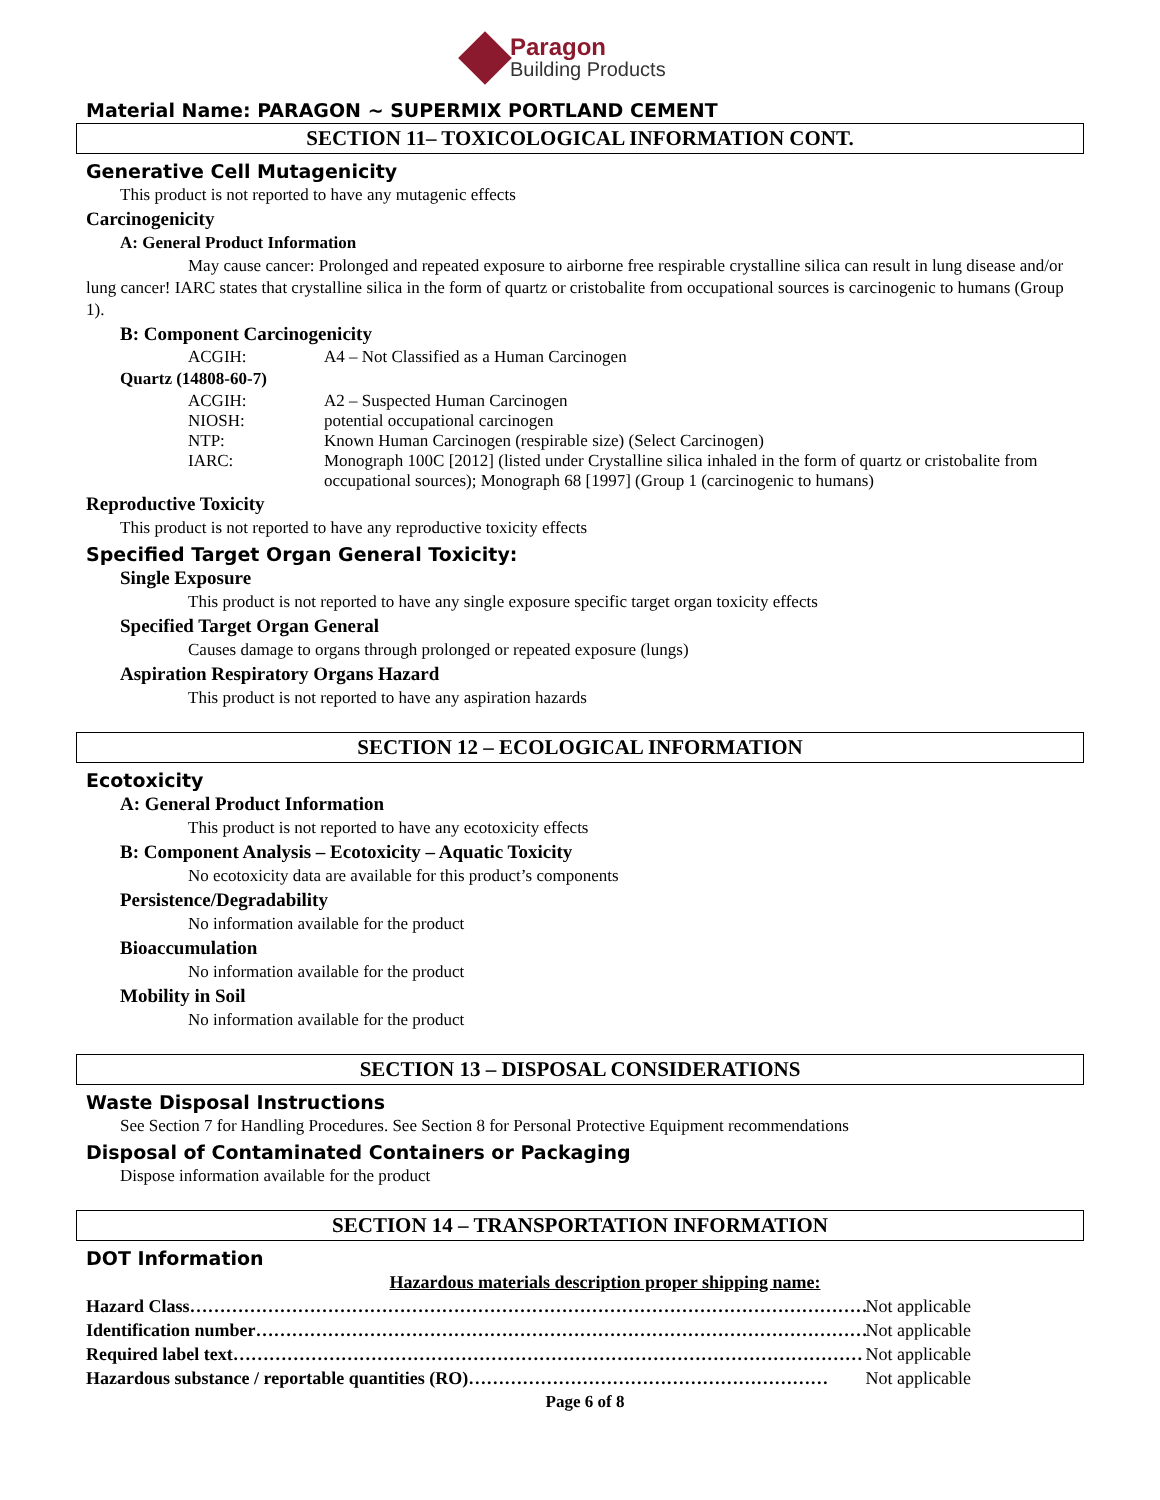Paragon
Building Products
Material Name: PARAGON ~ SUPERMIX PORTLAND CEMENT
SECTION 11– TOXICOLOGICAL INFORMATION CONT.
Generative Cell Mutagenicity
This product is not reported to have any mutagenic effects
Carcinogenicity
A: General Product Information
May cause cancer: Prolonged and repeated exposure to airborne free respirable crystalline silica can result in lung disease and/or lung cancer! IARC states that crystalline silica in the form of quartz or cristobalite from occupational sources is carcinogenic to humans (Group 1).
B: Component Carcinogenicity
ACGIH: A4 – Not Classified as a Human Carcinogen
Quartz (14808-60-7)
ACGIH: A2 – Suspected Human Carcinogen
NIOSH: potential occupational carcinogen
NTP: Known Human Carcinogen (respirable size) (Select Carcinogen)
IARC: Monograph 100C [2012] (listed under Crystalline silica inhaled in the form of quartz or cristobalite from occupational sources); Monograph 68 [1997] (Group 1 (carcinogenic to humans)
Reproductive Toxicity
This product is not reported to have any reproductive toxicity effects
Specified Target Organ General Toxicity:
Single Exposure
This product is not reported to have any single exposure specific target organ toxicity effects
Specified Target Organ General
Causes damage to organs through prolonged or repeated exposure (lungs)
Aspiration Respiratory Organs Hazard
This product is not reported to have any aspiration hazards
SECTION 12 – ECOLOGICAL INFORMATION
Ecotoxicity
A: General Product Information
This product is not reported to have any ecotoxicity effects
B: Component Analysis – Ecotoxicity – Aquatic Toxicity
No ecotoxicity data are available for this product’s components
Persistence/Degradability
No information available for the product
Bioaccumulation
No information available for the product
Mobility in Soil
No information available for the product
SECTION 13 – DISPOSAL CONSIDERATIONS
Waste Disposal Instructions
See Section 7 for Handling Procedures. See Section 8 for Personal Protective Equipment recommendations
Disposal of Contaminated Containers or Packaging
Dispose information available for the product
SECTION 14 – TRANSPORTATION INFORMATION
DOT Information
Hazardous materials description proper shipping name:
Hazard Class……………………………………………………………………………………………………… Not applicable
Identification number………………………………………………………………………………………… Not applicable
Required label text…………………………………………………………………………………………… Not applicable
Hazardous substance / reportable quantities (RO)…………………………………………………… Not applicable
Page 6 of 8